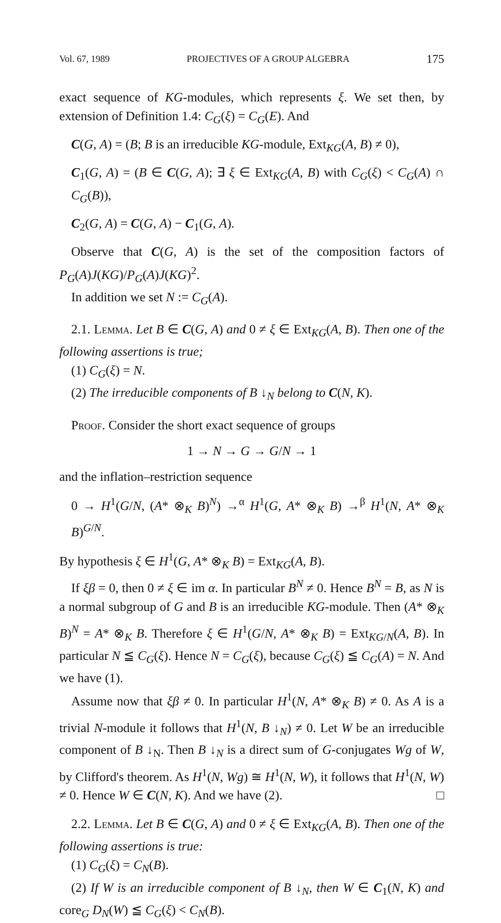Vol. 67, 1989 PROJECTIVES OF A GROUP ALGEBRA 175
exact sequence of KG-modules, which represents ξ. We set then, by extension of Definition 1.4: C<sub>G</sub>(ξ) = C<sub>G</sub>(E). And
C(G, A) = (B; B is an irreducible KG-module, Ext<sub>KG</sub>(A, B) ≠ 0),
C<sub>1</sub>(G, A) = (B ∈ C(G, A); ∃ ξ ∈ Ext<sub>KG</sub>(A, B) with C<sub>G</sub>(ξ) < C<sub>G</sub>(A) ∩ C<sub>G</sub>(B)),
C<sub>2</sub>(G, A) = C(G, A) − C<sub>1</sub>(G, A).
Observe that C(G, A) is the set of the composition factors of P<sub>G</sub>(A)J(KG)/P<sub>G</sub>(A)J(KG)<sup>2</sup>.
In addition we set N := C<sub>G</sub>(A).
2.1. Lemma. Let B ∈ C(G, A) and 0 ≠ ξ ∈ Ext<sub>KG</sub>(A, B). Then one of the following assertions is true;
(1) C<sub>G</sub>(ξ) = N.
(2) The irreducible components of B ↓<sub>N</sub> belong to C(N, K).
Proof. Consider the short exact sequence of groups
1 → N → G → G/N → 1
and the inflation–restriction sequence
0 → H<sup>1</sup>(G/N, (A* ⊗<sub>K</sub> B)<sup>N</sup>) →<sup>α</sup> H<sup>1</sup>(G, A* ⊗<sub>K</sub> B) →<sup>β</sup> H<sup>1</sup>(N, A* ⊗<sub>K</sub> B)<sup>G/N</sup>.
By hypothesis ξ ∈ H<sup>1</sup>(G, A* ⊗<sub>K</sub> B) = Ext<sub>KG</sub>(A, B).
If ξβ = 0, then 0 ≠ ξ ∈ im α. In particular B<sup>N</sup> ≠ 0. Hence B<sup>N</sup> = B, as N is a normal subgroup of G and B is an irreducible KG-module. Then (A* ⊗<sub>K</sub> B)<sup>N</sup> = A* ⊗<sub>K</sub> B. Therefore ξ ∈ H<sup>1</sup>(G/N, A* ⊗<sub>K</sub> B) = Ext<sub>KG/N</sub>(A, B). In particular N ≦ C<sub>G</sub>(ξ). Hence N = C<sub>G</sub>(ξ), because C<sub>G</sub>(ξ) ≦ C<sub>G</sub>(A) = N. And we have (1).
Assume now that ξβ ≠ 0. In particular H<sup>1</sup>(N, A* ⊗<sub>K</sub> B) ≠ 0. As A is a trivial N-module it follows that H<sup>1</sup>(N, B ↓<sub>N</sub>) ≠ 0. Let W be an irreducible component of B ↓<sub>N</sub>. Then B ↓<sub>N</sub> is a direct sum of G-conjugates Wg of W, by Clifford's theorem. As H<sup>1</sup>(N, Wg) ≅ H<sup>1</sup>(N, W), it follows that H<sup>1</sup>(N, W) ≠ 0. Hence W ∈ C(N, K). And we have (2). □
2.2. Lemma. Let B ∈ C(G, A) and 0 ≠ ξ ∈ Ext<sub>KG</sub>(A, B). Then one of the following assertions is true:
(1) C<sub>G</sub>(ξ) = C<sub>N</sub>(B).
(2) If W is an irreducible component of B ↓<sub>N</sub>, then W ∈ C<sub>1</sub>(N, K) and core<sub>G</sub> D<sub>N</sub>(W) ≦ C<sub>G</sub>(ξ) < C<sub>N</sub>(B).